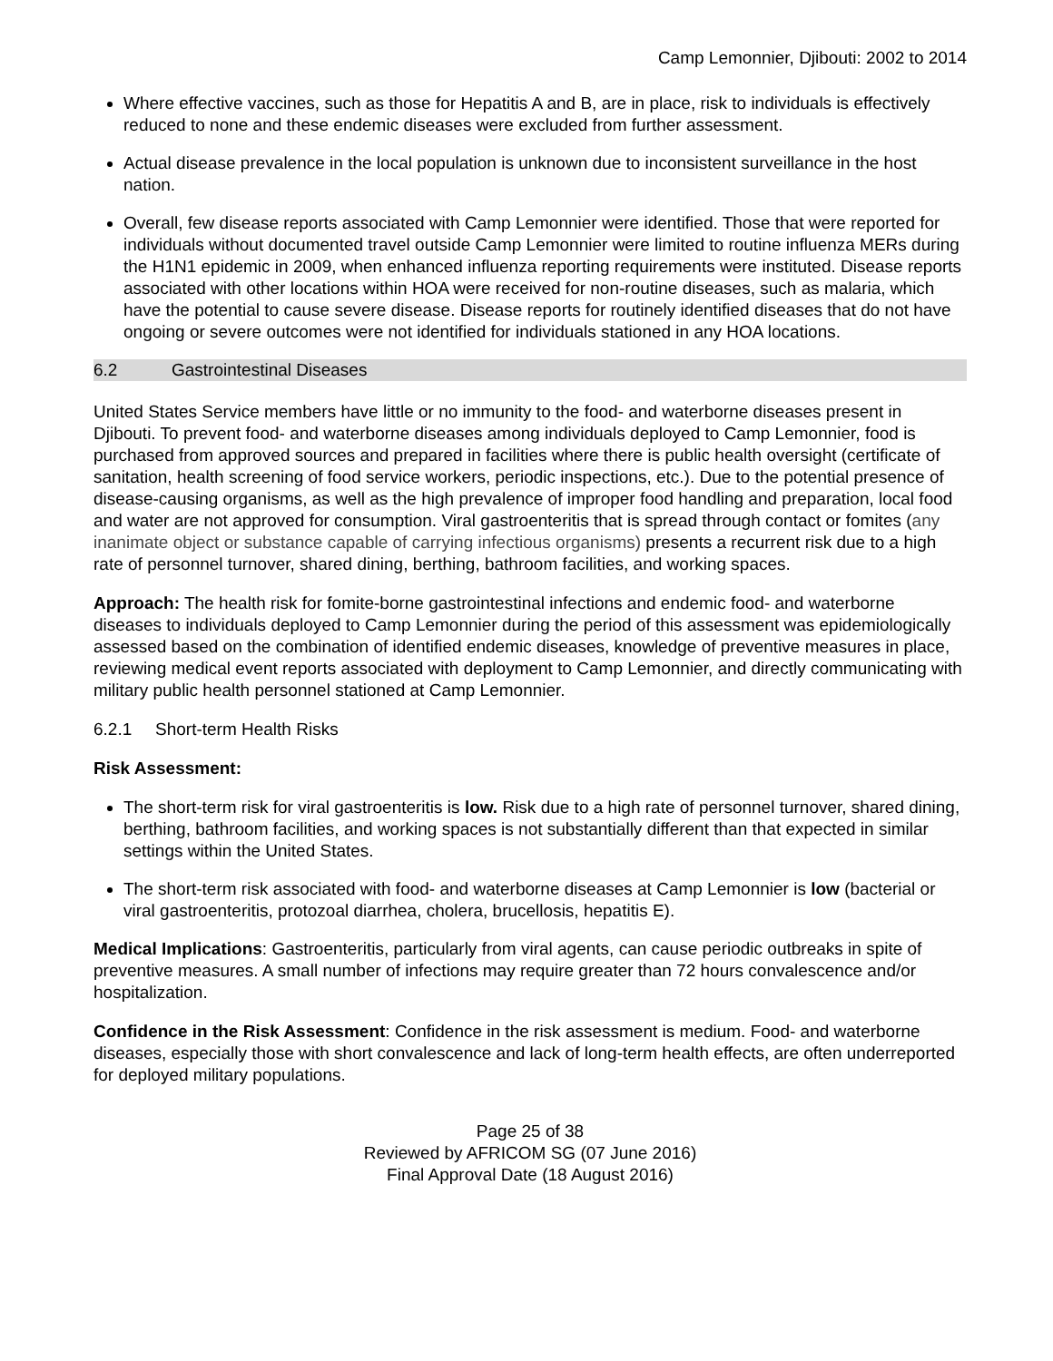Camp Lemonnier, Djibouti: 2002 to 2014
Where effective vaccines, such as those for Hepatitis A and B, are in place, risk to individuals is effectively reduced to none and these endemic diseases were excluded from further assessment.
Actual disease prevalence in the local population is unknown due to inconsistent surveillance in the host nation.
Overall, few disease reports associated with Camp Lemonnier were identified. Those that were reported for individuals without documented travel outside Camp Lemonnier were limited to routine influenza MERs during the H1N1 epidemic in 2009, when enhanced influenza reporting requirements were instituted. Disease reports associated with other locations within HOA were received for non-routine diseases, such as malaria, which have the potential to cause severe disease. Disease reports for routinely identified diseases that do not have ongoing or severe outcomes were not identified for individuals stationed in any HOA locations.
6.2 Gastrointestinal Diseases
United States Service members have little or no immunity to the food- and waterborne diseases present in Djibouti. To prevent food- and waterborne diseases among individuals deployed to Camp Lemonnier, food is purchased from approved sources and prepared in facilities where there is public health oversight (certificate of sanitation, health screening of food service workers, periodic inspections, etc.). Due to the potential presence of disease-causing organisms, as well as the high prevalence of improper food handling and preparation, local food and water are not approved for consumption. Viral gastroenteritis that is spread through contact or fomites (any inanimate object or substance capable of carrying infectious organisms) presents a recurrent risk due to a high rate of personnel turnover, shared dining, berthing, bathroom facilities, and working spaces.
Approach: The health risk for fomite-borne gastrointestinal infections and endemic food- and waterborne diseases to individuals deployed to Camp Lemonnier during the period of this assessment was epidemiologically assessed based on the combination of identified endemic diseases, knowledge of preventive measures in place, reviewing medical event reports associated with deployment to Camp Lemonnier, and directly communicating with military public health personnel stationed at Camp Lemonnier.
6.2.1 Short-term Health Risks
Risk Assessment:
The short-term risk for viral gastroenteritis is low. Risk due to a high rate of personnel turnover, shared dining, berthing, bathroom facilities, and working spaces is not substantially different than that expected in similar settings within the United States.
The short-term risk associated with food- and waterborne diseases at Camp Lemonnier is low (bacterial or viral gastroenteritis, protozoal diarrhea, cholera, brucellosis, hepatitis E).
Medical Implications: Gastroenteritis, particularly from viral agents, can cause periodic outbreaks in spite of preventive measures. A small number of infections may require greater than 72 hours convalescence and/or hospitalization.
Confidence in the Risk Assessment: Confidence in the risk assessment is medium. Food- and waterborne diseases, especially those with short convalescence and lack of long-term health effects, are often underreported for deployed military populations.
Page 25 of 38
Reviewed by AFRICOM SG (07 June 2016)
Final Approval Date (18 August 2016)